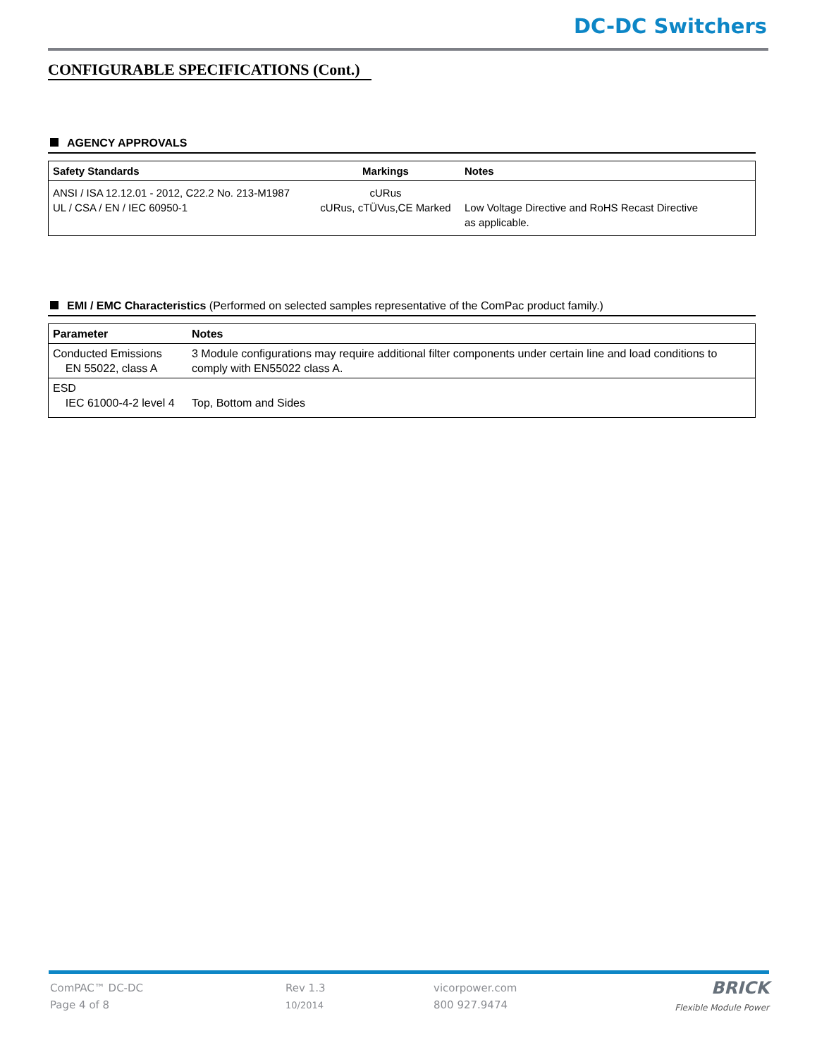DC-DC Switchers
CONFIGURABLE SPECIFICATIONS (Cont.)
AGENCY APPROVALS
| Safety Standards | Markings | Notes |
| --- | --- | --- |
| ANSI / ISA 12.12.01 - 2012, C22.2 No. 213-M1987 UL / CSA / EN / IEC 60950-1 | cURus cURus, cTÜVus,CE Marked | Low Voltage Directive and RoHS Recast Directive as applicable. |
EMI / EMC Characteristics (Performed on selected samples representative of the ComPac product family.)
| Parameter | Notes |
| --- | --- |
| Conducted Emissions EN 55022, class A | 3 Module configurations may require additional filter components under certain line and load conditions to comply with EN55022 class A. |
| ESD IEC 61000-4-2 level 4 | Top, Bottom and Sides |
ComPAC™ DC-DC
Page 4 of 8
Rev 1.3
10/2014
vicorpower.com
800 927.9474
BRICK
Flexible Module Power